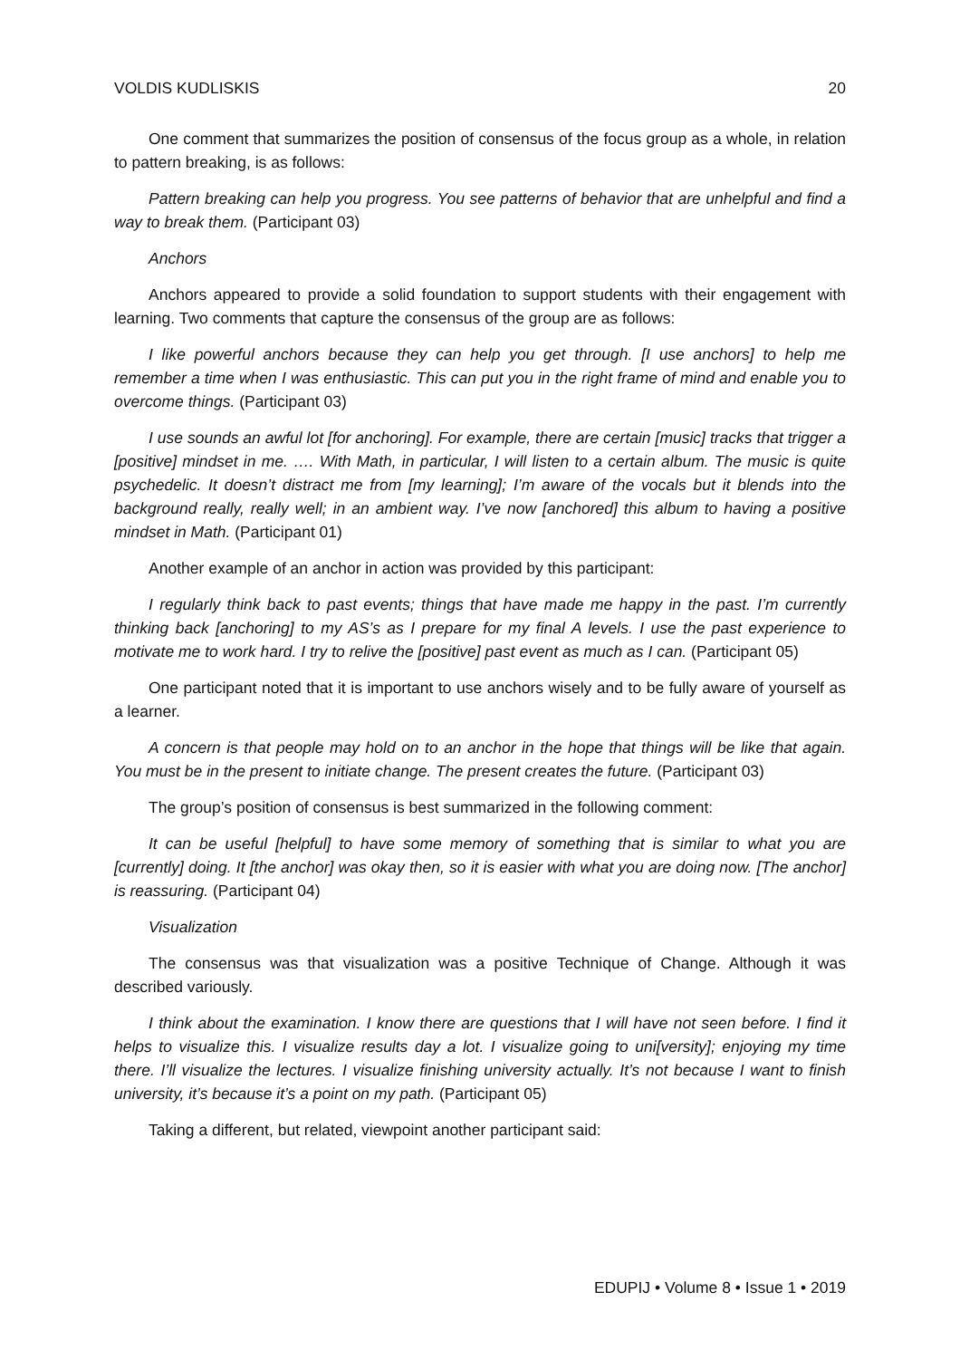VOLDIS KUDLISKIS 20
One comment that summarizes the position of consensus of the focus group as a whole, in relation to pattern breaking, is as follows:
Pattern breaking can help you progress. You see patterns of behavior that are unhelpful and find a way to break them. (Participant 03)
Anchors
Anchors appeared to provide a solid foundation to support students with their engagement with learning. Two comments that capture the consensus of the group are as follows:
I like powerful anchors because they can help you get through. [I use anchors] to help me remember a time when I was enthusiastic. This can put you in the right frame of mind and enable you to overcome things. (Participant 03)
I use sounds an awful lot [for anchoring]. For example, there are certain [music] tracks that trigger a [positive] mindset in me. …. With Math, in particular, I will listen to a certain album. The music is quite psychedelic. It doesn’t distract me from [my learning]; I’m aware of the vocals but it blends into the background really, really well; in an ambient way. I’ve now [anchored] this album to having a positive mindset in Math. (Participant 01)
Another example of an anchor in action was provided by this participant:
I regularly think back to past events; things that have made me happy in the past. I’m currently thinking back [anchoring] to my AS’s as I prepare for my final A levels. I use the past experience to motivate me to work hard. I try to relive the [positive] past event as much as I can. (Participant 05)
One participant noted that it is important to use anchors wisely and to be fully aware of yourself as a learner.
A concern is that people may hold on to an anchor in the hope that things will be like that again. You must be in the present to initiate change. The present creates the future. (Participant 03)
The group’s position of consensus is best summarized in the following comment:
It can be useful [helpful] to have some memory of something that is similar to what you are [currently] doing. It [the anchor] was okay then, so it is easier with what you are doing now. [The anchor] is reassuring. (Participant 04)
Visualization
The consensus was that visualization was a positive Technique of Change. Although it was described variously.
I think about the examination. I know there are questions that I will have not seen before. I find it helps to visualize this. I visualize results day a lot. I visualize going to uni[versity]; enjoying my time there. I’ll visualize the lectures. I visualize finishing university actually. It’s not because I want to finish university, it’s because it’s a point on my path. (Participant 05)
Taking a different, but related, viewpoint another participant said:
EDUPIJ • Volume 8 • Issue 1 • 2019